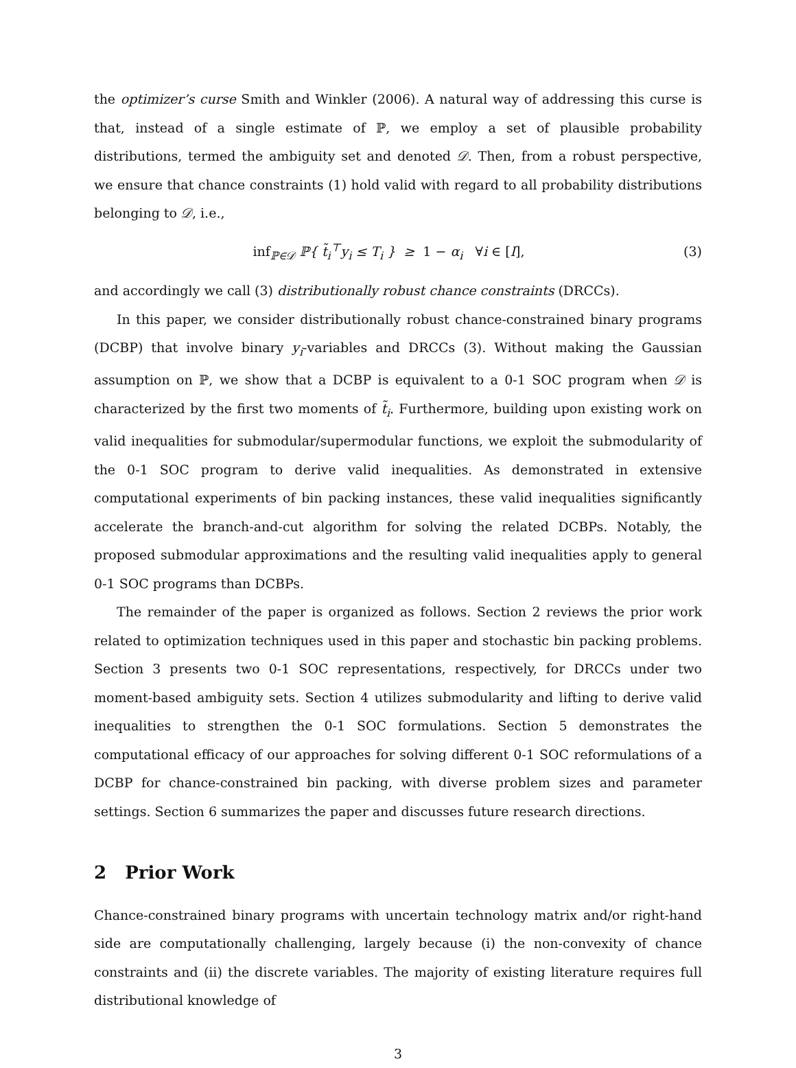the optimizer’s curse Smith and Winkler (2006). A natural way of addressing this curse is that, instead of a single estimate of ℙ, we employ a set of plausible probability distributions, termed the ambiguity set and denoted 𝒟. Then, from a robust perspective, we ensure that chance constraints (1) hold valid with regard to all probability distributions belonging to 𝒟, i.e.,
inf<sub>ℙ∈𝒟</sub> ℙ{ t̃<sub>i</sub><sup>⊤</sup>y<sub>i</sub> ≤ T<sub>i</sub> } ≥ 1 − α<sub>i</sub> ∀i ∈ [I], (3)
and accordingly we call (3) distributionally robust chance constraints (DRCCs).
In this paper, we consider distributionally robust chance-constrained binary programs (DCBP) that involve binary y<sub>i</sub>-variables and DRCCs (3). Without making the Gaussian assumption on ℙ, we show that a DCBP is equivalent to a 0-1 SOC program when 𝒟 is characterized by the first two moments of t̃<sub>i</sub>. Furthermore, building upon existing work on valid inequalities for submodular/supermodular functions, we exploit the submodularity of the 0-1 SOC program to derive valid inequalities. As demonstrated in extensive computational experiments of bin packing instances, these valid inequalities significantly accelerate the branch-and-cut algorithm for solving the related DCBPs. Notably, the proposed submodular approximations and the resulting valid inequalities apply to general 0-1 SOC programs than DCBPs.
The remainder of the paper is organized as follows. Section 2 reviews the prior work related to optimization techniques used in this paper and stochastic bin packing problems. Section 3 presents two 0-1 SOC representations, respectively, for DRCCs under two moment-based ambiguity sets. Section 4 utilizes submodularity and lifting to derive valid inequalities to strengthen the 0-1 SOC formulations. Section 5 demonstrates the computational efficacy of our approaches for solving different 0-1 SOC reformulations of a DCBP for chance-constrained bin packing, with diverse problem sizes and parameter settings. Section 6 summarizes the paper and discusses future research directions.
2 Prior Work
Chance-constrained binary programs with uncertain technology matrix and/or right-hand side are computationally challenging, largely because (i) the non-convexity of chance constraints and (ii) the discrete variables. The majority of existing literature requires full distributional knowledge of
3